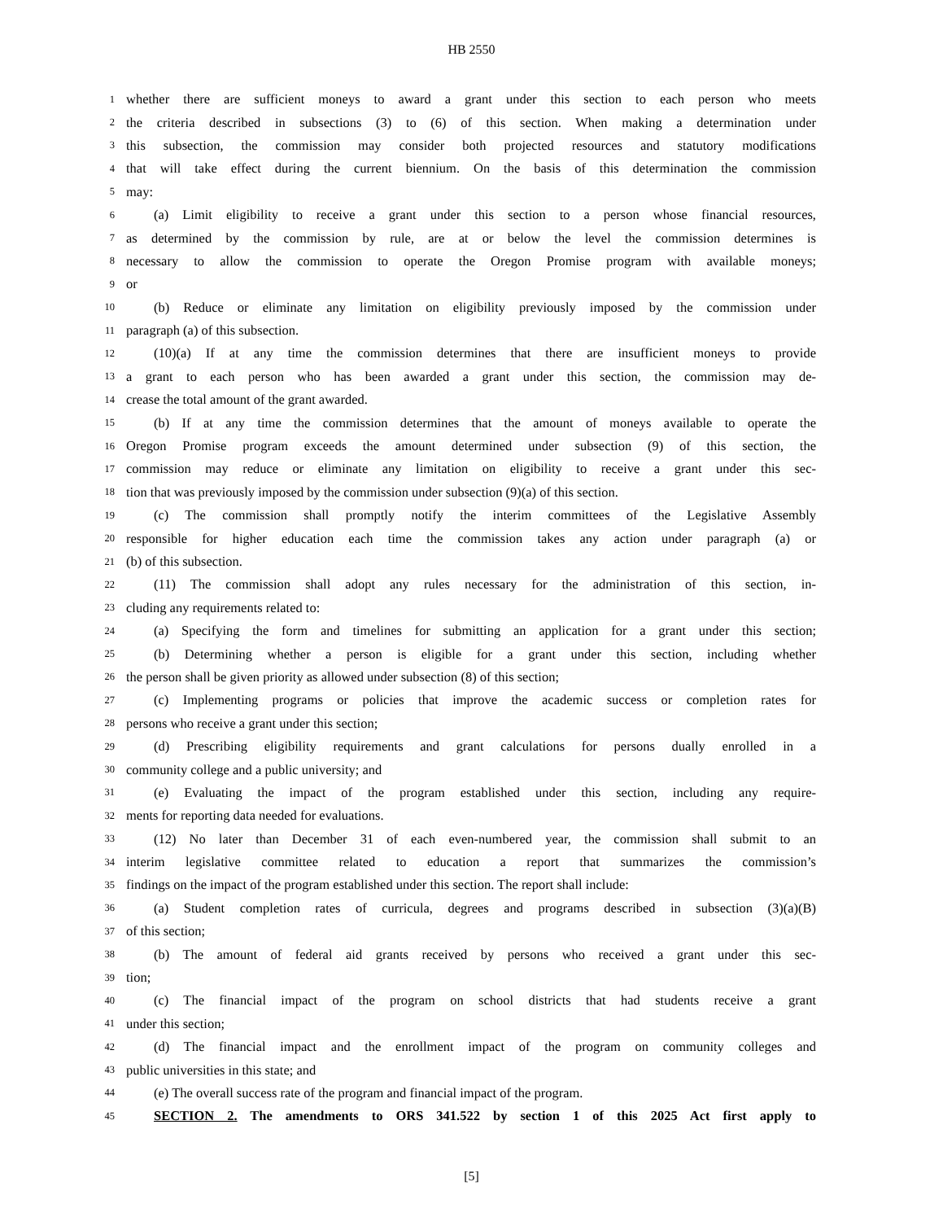HB 2550
1 whether there are sufficient moneys to award a grant under this section to each person who meets
2 the criteria described in subsections (3) to (6) of this section. When making a determination under
3 this subsection, the commission may consider both projected resources and statutory modifications
4 that will take effect during the current biennium. On the basis of this determination the commission
5 may:
6 (a) Limit eligibility to receive a grant under this section to a person whose financial resources,
7 as determined by the commission by rule, are at or below the level the commission determines is
8 necessary to allow the commission to operate the Oregon Promise program with available moneys;
9 or
10 (b) Reduce or eliminate any limitation on eligibility previously imposed by the commission under
11 paragraph (a) of this subsection.
12 (10)(a) If at any time the commission determines that there are insufficient moneys to provide
13 a grant to each person who has been awarded a grant under this section, the commission may de-
14 crease the total amount of the grant awarded.
15 (b) If at any time the commission determines that the amount of moneys available to operate the
16 Oregon Promise program exceeds the amount determined under subsection (9) of this section, the
17 commission may reduce or eliminate any limitation on eligibility to receive a grant under this sec-
18 tion that was previously imposed by the commission under subsection (9)(a) of this section.
19 (c) The commission shall promptly notify the interim committees of the Legislative Assembly
20 responsible for higher education each time the commission takes any action under paragraph (a) or
21 (b) of this subsection.
22 (11) The commission shall adopt any rules necessary for the administration of this section, in-
23 cluding any requirements related to:
24 (a) Specifying the form and timelines for submitting an application for a grant under this section;
25 (b) Determining whether a person is eligible for a grant under this section, including whether
26 the person shall be given priority as allowed under subsection (8) of this section;
27 (c) Implementing programs or policies that improve the academic success or completion rates for
28 persons who receive a grant under this section;
29 (d) Prescribing eligibility requirements and grant calculations for persons dually enrolled in a
30 community college and a public university; and
31 (e) Evaluating the impact of the program established under this section, including any require-
32 ments for reporting data needed for evaluations.
33 (12) No later than December 31 of each even-numbered year, the commission shall submit to an
34 interim legislative committee related to education a report that summarizes the commission’s
35 findings on the impact of the program established under this section. The report shall include:
36 (a) Student completion rates of curricula, degrees and programs described in subsection (3)(a)(B)
37 of this section;
38 (b) The amount of federal aid grants received by persons who received a grant under this sec-
39 tion;
40 (c) The financial impact of the program on school districts that had students receive a grant
41 under this section;
42 (d) The financial impact and the enrollment impact of the program on community colleges and
43 public universities in this state; and
44 (e) The overall success rate of the program and financial impact of the program.
45 SECTION 2. The amendments to ORS 341.522 by section 1 of this 2025 Act first apply to
[5]